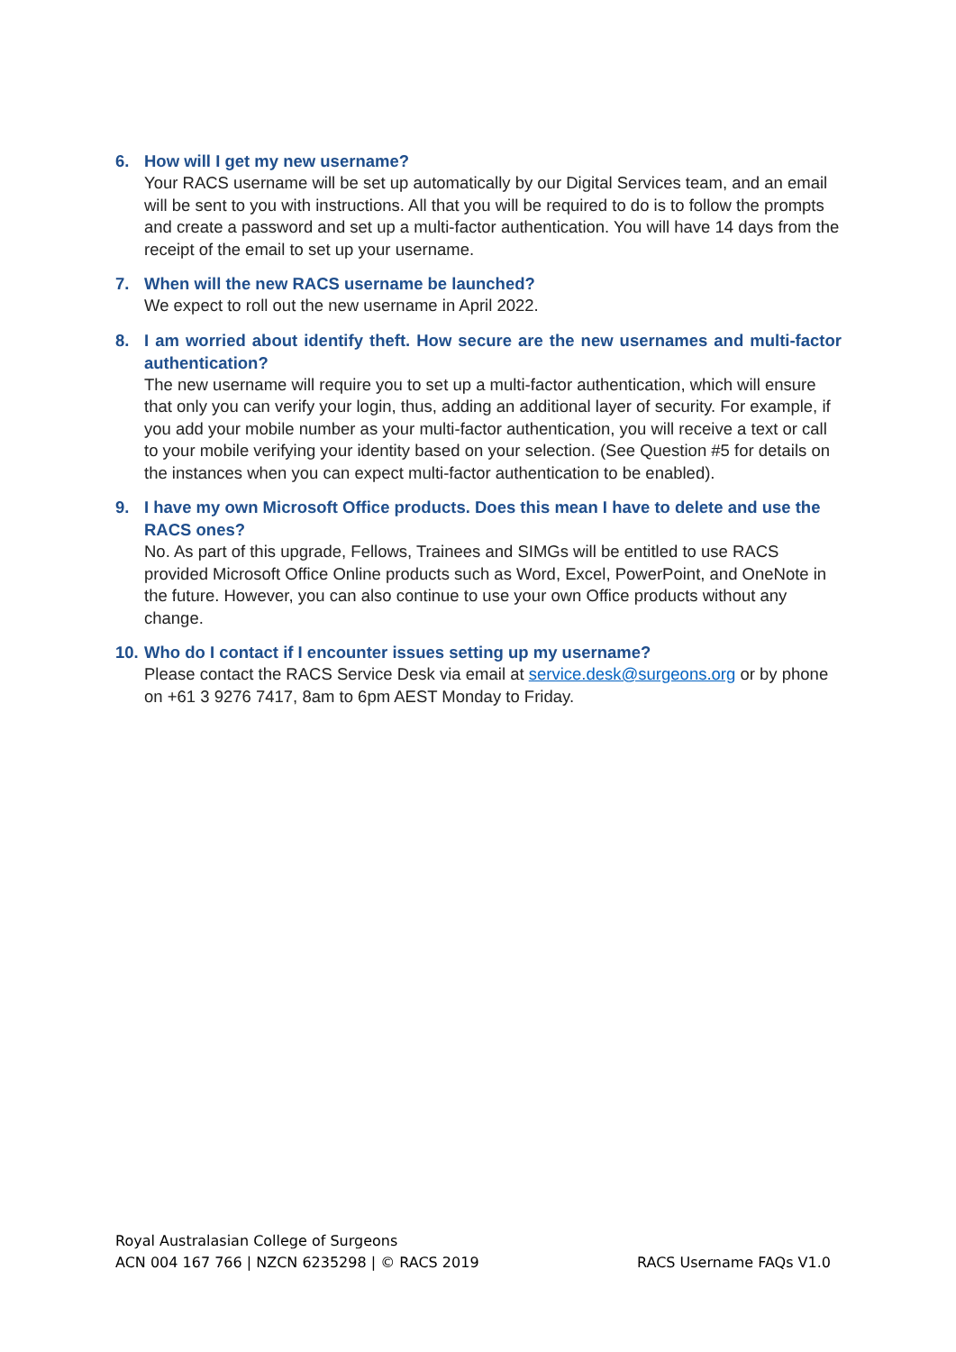6. How will I get my new username?
Your RACS username will be set up automatically by our Digital Services team, and an email will be sent to you with instructions. All that you will be required to do is to follow the prompts and create a password and set up a multi-factor authentication. You will have 14 days from the receipt of the email to set up your username.
7. When will the new RACS username be launched?
We expect to roll out the new username in April 2022.
8. I am worried about identify theft. How secure are the new usernames and multi-factor authentication?
The new username will require you to set up a multi-factor authentication, which will ensure that only you can verify your login, thus, adding an additional layer of security. For example, if you add your mobile number as your multi-factor authentication, you will receive a text or call to your mobile verifying your identity based on your selection. (See Question #5 for details on the instances when you can expect multi-factor authentication to be enabled).
9. I have my own Microsoft Office products. Does this mean I have to delete and use the RACS ones?
No. As part of this upgrade, Fellows, Trainees and SIMGs will be entitled to use RACS provided Microsoft Office Online products such as Word, Excel, PowerPoint, and OneNote in the future. However, you can also continue to use your own Office products without any change.
10. Who do I contact if I encounter issues setting up my username?
Please contact the RACS Service Desk via email at service.desk@surgeons.org or by phone on +61 3 9276 7417, 8am to 6pm AEST Monday to Friday.
Royal Australasian College of Surgeons
ACN 004 167 766 | NZCN 6235298 | © RACS 2019
RACS Username FAQs V1.0